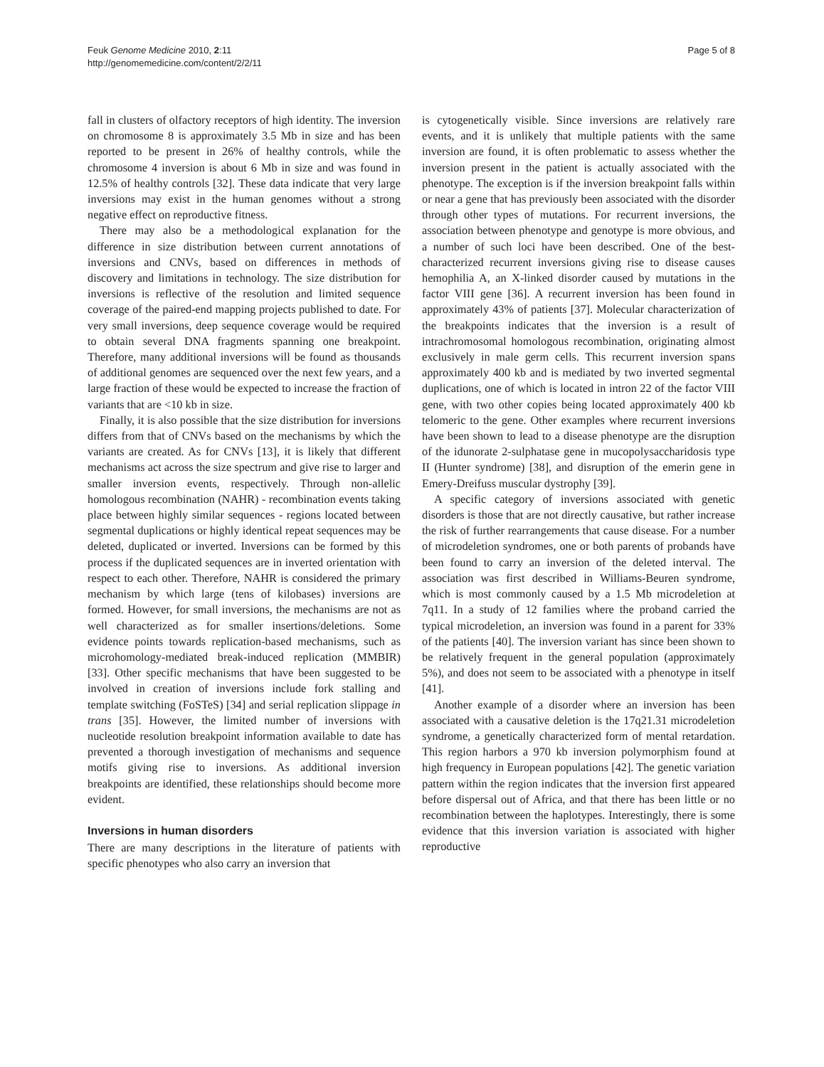Feuk Genome Medicine 2010, 2:11
http://genomemedicine.com/content/2/2/11
Page 5 of 8
fall in clusters of olfactory receptors of high identity. The inversion on chromosome 8 is approximately 3.5 Mb in size and has been reported to be present in 26% of healthy controls, while the chromosome 4 inversion is about 6 Mb in size and was found in 12.5% of healthy controls [32]. These data indicate that very large inversions may exist in the human genomes without a strong negative effect on reproductive fitness.
There may also be a methodological explanation for the difference in size distribution between current annotations of inversions and CNVs, based on differences in methods of discovery and limitations in technology. The size distribution for inversions is reflective of the resolution and limited sequence coverage of the paired-end mapping projects published to date. For very small inversions, deep sequence coverage would be required to obtain several DNA fragments spanning one breakpoint. Therefore, many additional inversions will be found as thousands of additional genomes are sequenced over the next few years, and a large fraction of these would be expected to increase the fraction of variants that are <10 kb in size.
Finally, it is also possible that the size distribution for inversions differs from that of CNVs based on the mechanisms by which the variants are created. As for CNVs [13], it is likely that different mechanisms act across the size spectrum and give rise to larger and smaller inversion events, respectively. Through non-allelic homologous recombination (NAHR) - recombination events taking place between highly similar sequences - regions located between segmental duplications or highly identical repeat sequences may be deleted, duplicated or inverted. Inversions can be formed by this process if the duplicated sequences are in inverted orientation with respect to each other. Therefore, NAHR is considered the primary mechanism by which large (tens of kilobases) inversions are formed. However, for small inversions, the mechanisms are not as well characterized as for smaller insertions/deletions. Some evidence points towards replication-based mechanisms, such as microhomology-mediated break-induced replication (MMBIR) [33]. Other specific mechanisms that have been suggested to be involved in creation of inversions include fork stalling and template switching (FoSTeS) [34] and serial replication slippage in trans [35]. However, the limited number of inversions with nucleotide resolution breakpoint information available to date has prevented a thorough investigation of mechanisms and sequence motifs giving rise to inversions. As additional inversion breakpoints are identified, these relationships should become more evident.
Inversions in human disorders
There are many descriptions in the literature of patients with specific phenotypes who also carry an inversion that
is cytogenetically visible. Since inversions are relatively rare events, and it is unlikely that multiple patients with the same inversion are found, it is often problematic to assess whether the inversion present in the patient is actually associated with the phenotype. The exception is if the inversion breakpoint falls within or near a gene that has previously been associated with the disorder through other types of mutations. For recurrent inversions, the association between phenotype and genotype is more obvious, and a number of such loci have been described. One of the best-characterized recurrent inversions giving rise to disease causes hemophilia A, an X-linked disorder caused by mutations in the factor VIII gene [36]. A recurrent inversion has been found in approximately 43% of patients [37]. Molecular characterization of the breakpoints indicates that the inversion is a result of intrachromosomal homologous recombination, originating almost exclusively in male germ cells. This recurrent inversion spans approximately 400 kb and is mediated by two inverted segmental duplications, one of which is located in intron 22 of the factor VIII gene, with two other copies being located approximately 400 kb telomeric to the gene. Other examples where recurrent inversions have been shown to lead to a disease phenotype are the disruption of the idunorate 2-sulphatase gene in mucopolysaccharidosis type II (Hunter syndrome) [38], and disruption of the emerin gene in Emery-Dreifuss muscular dystrophy [39].
A specific category of inversions associated with genetic disorders is those that are not directly causative, but rather increase the risk of further rearrangements that cause disease. For a number of microdeletion syndromes, one or both parents of probands have been found to carry an inversion of the deleted interval. The association was first described in Williams-Beuren syndrome, which is most commonly caused by a 1.5 Mb microdeletion at 7q11. In a study of 12 families where the proband carried the typical microdeletion, an inversion was found in a parent for 33% of the patients [40]. The inversion variant has since been shown to be relatively frequent in the general population (approximately 5%), and does not seem to be associated with a phenotype in itself [41].
Another example of a disorder where an inversion has been associated with a causative deletion is the 17q21.31 microdeletion syndrome, a genetically characterized form of mental retardation. This region harbors a 970 kb inversion polymorphism found at high frequency in European populations [42]. The genetic variation pattern within the region indicates that the inversion first appeared before dispersal out of Africa, and that there has been little or no recombination between the haplotypes. Interestingly, there is some evidence that this inversion variation is associated with higher reproductive